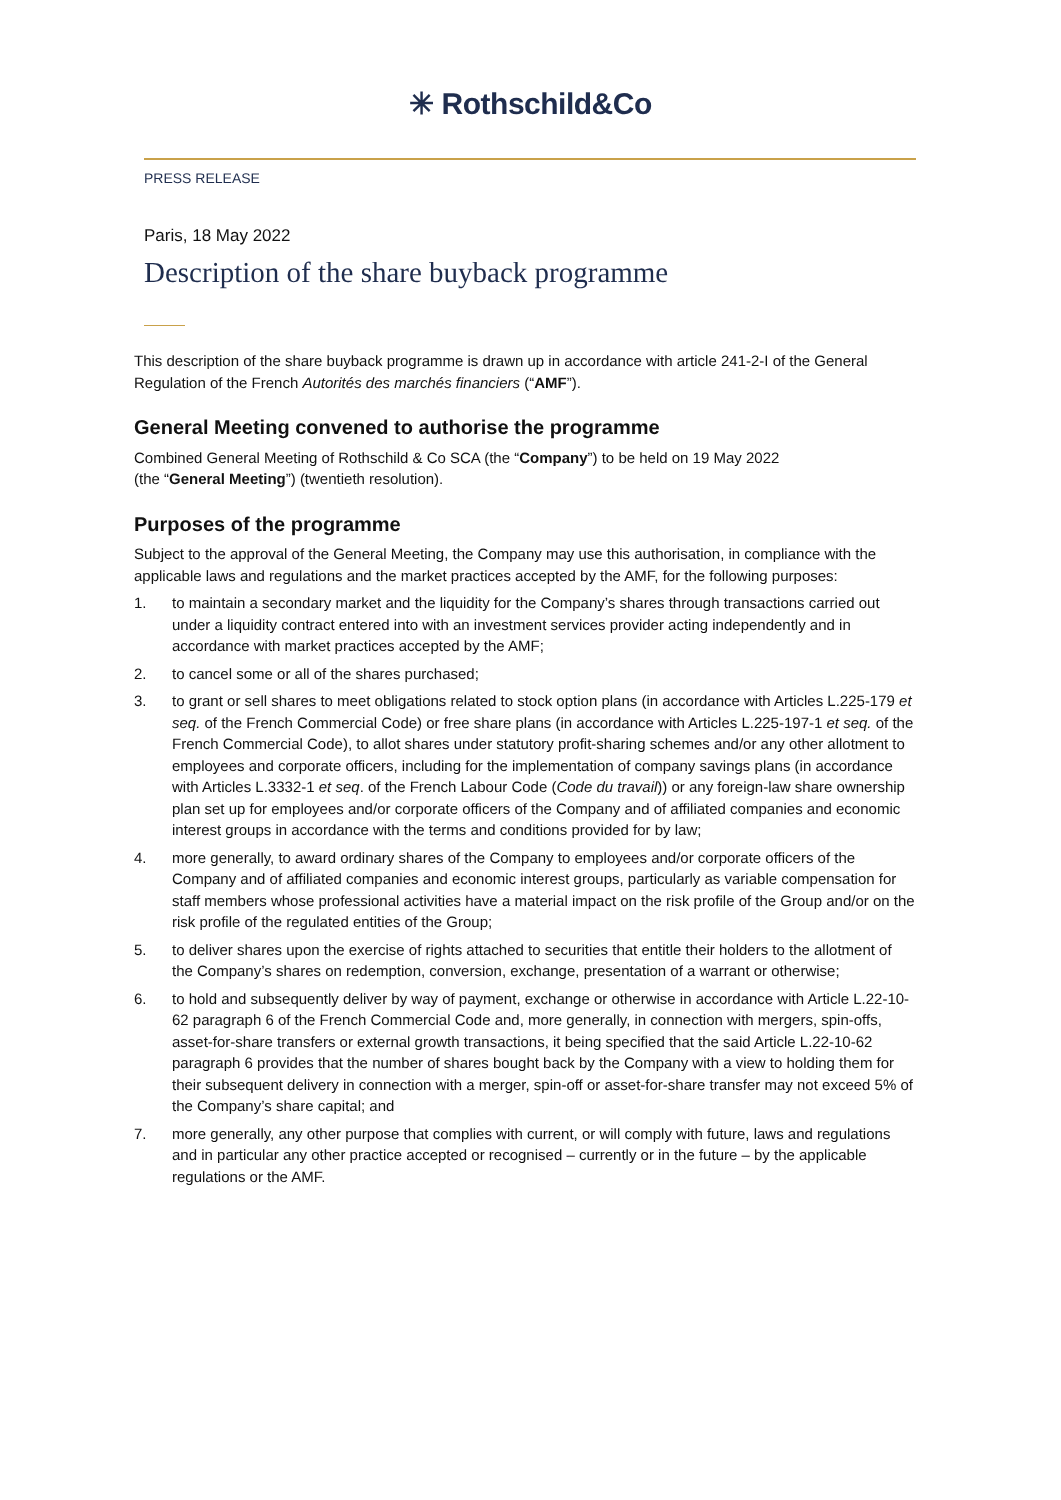✳ Rothschild&Co
PRESS RELEASE
Paris, 18 May 2022
Description of the share buyback programme
This description of the share buyback programme is drawn up in accordance with article 241-2-I of the General Regulation of the French Autorités des marchés financiers (“AMF”).
General Meeting convened to authorise the programme
Combined General Meeting of Rothschild & Co SCA (the “Company”) to be held on 19 May 2022
(the “General Meeting”) (twentieth resolution).
Purposes of the programme
Subject to the approval of the General Meeting, the Company may use this authorisation, in compliance with the applicable laws and regulations and the market practices accepted by the AMF, for the following purposes:
1. to maintain a secondary market and the liquidity for the Company’s shares through transactions carried out under a liquidity contract entered into with an investment services provider acting independently and in accordance with market practices accepted by the AMF;
2. to cancel some or all of the shares purchased;
3. to grant or sell shares to meet obligations related to stock option plans (in accordance with Articles L.225-179 et seq. of the French Commercial Code) or free share plans (in accordance with Articles L.225-197-1 et seq. of the French Commercial Code), to allot shares under statutory profit-sharing schemes and/or any other allotment to employees and corporate officers, including for the implementation of company savings plans (in accordance with Articles L.3332-1 et seq. of the French Labour Code (Code du travail)) or any foreign-law share ownership plan set up for employees and/or corporate officers of the Company and of affiliated companies and economic interest groups in accordance with the terms and conditions provided for by law;
4. more generally, to award ordinary shares of the Company to employees and/or corporate officers of the Company and of affiliated companies and economic interest groups, particularly as variable compensation for staff members whose professional activities have a material impact on the risk profile of the Group and/or on the risk profile of the regulated entities of the Group;
5. to deliver shares upon the exercise of rights attached to securities that entitle their holders to the allotment of the Company’s shares on redemption, conversion, exchange, presentation of a warrant or otherwise;
6. to hold and subsequently deliver by way of payment, exchange or otherwise in accordance with Article L.22-10-62 paragraph 6 of the French Commercial Code and, more generally, in connection with mergers, spin-offs, asset-for-share transfers or external growth transactions, it being specified that the said Article L.22-10-62 paragraph 6 provides that the number of shares bought back by the Company with a view to holding them for their subsequent delivery in connection with a merger, spin-off or asset-for-share transfer may not exceed 5% of the Company’s share capital; and
7. more generally, any other purpose that complies with current, or will comply with future, laws and regulations and in particular any other practice accepted or recognised – currently or in the future – by the applicable regulations or the AMF.